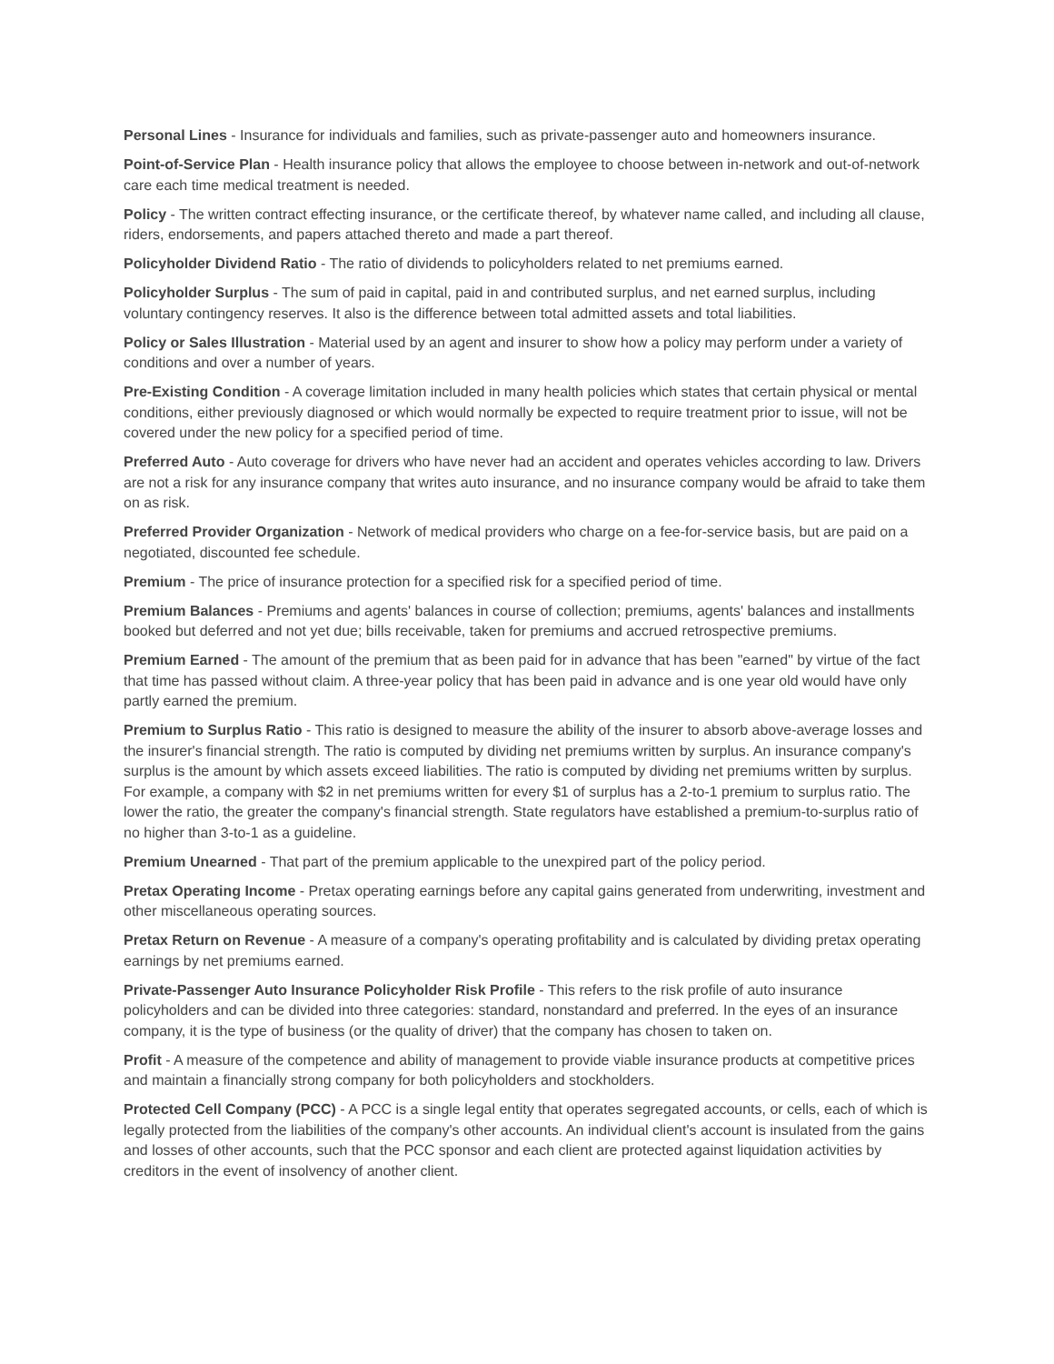Personal Lines - Insurance for individuals and families, such as private-passenger auto and homeowners insurance.
Point-of-Service Plan - Health insurance policy that allows the employee to choose between in-network and out-of-network care each time medical treatment is needed.
Policy - The written contract effecting insurance, or the certificate thereof, by whatever name called, and including all clause, riders, endorsements, and papers attached thereto and made a part thereof.
Policyholder Dividend Ratio - The ratio of dividends to policyholders related to net premiums earned.
Policyholder Surplus - The sum of paid in capital, paid in and contributed surplus, and net earned surplus, including voluntary contingency reserves. It also is the difference between total admitted assets and total liabilities.
Policy or Sales Illustration - Material used by an agent and insurer to show how a policy may perform under a variety of conditions and over a number of years.
Pre-Existing Condition - A coverage limitation included in many health policies which states that certain physical or mental conditions, either previously diagnosed or which would normally be expected to require treatment prior to issue, will not be covered under the new policy for a specified period of time.
Preferred Auto - Auto coverage for drivers who have never had an accident and operates vehicles according to law. Drivers are not a risk for any insurance company that writes auto insurance, and no insurance company would be afraid to take them on as risk.
Preferred Provider Organization - Network of medical providers who charge on a fee-for-service basis, but are paid on a negotiated, discounted fee schedule.
Premium - The price of insurance protection for a specified risk for a specified period of time.
Premium Balances - Premiums and agents' balances in course of collection; premiums, agents' balances and installments booked but deferred and not yet due; bills receivable, taken for premiums and accrued retrospective premiums.
Premium Earned - The amount of the premium that as been paid for in advance that has been "earned" by virtue of the fact that time has passed without claim. A three-year policy that has been paid in advance and is one year old would have only partly earned the premium.
Premium to Surplus Ratio - This ratio is designed to measure the ability of the insurer to absorb above-average losses and the insurer's financial strength. The ratio is computed by dividing net premiums written by surplus. An insurance company's surplus is the amount by which assets exceed liabilities. The ratio is computed by dividing net premiums written by surplus. For example, a company with $2 in net premiums written for every $1 of surplus has a 2-to-1 premium to surplus ratio. The lower the ratio, the greater the company's financial strength. State regulators have established a premium-to-surplus ratio of no higher than 3-to-1 as a guideline.
Premium Unearned - That part of the premium applicable to the unexpired part of the policy period.
Pretax Operating Income - Pretax operating earnings before any capital gains generated from underwriting, investment and other miscellaneous operating sources.
Pretax Return on Revenue - A measure of a company's operating profitability and is calculated by dividing pretax operating earnings by net premiums earned.
Private-Passenger Auto Insurance Policyholder Risk Profile - This refers to the risk profile of auto insurance policyholders and can be divided into three categories: standard, nonstandard and preferred. In the eyes of an insurance company, it is the type of business (or the quality of driver) that the company has chosen to taken on.
Profit - A measure of the competence and ability of management to provide viable insurance products at competitive prices and maintain a financially strong company for both policyholders and stockholders.
Protected Cell Company (PCC) - A PCC is a single legal entity that operates segregated accounts, or cells, each of which is legally protected from the liabilities of the company's other accounts. An individual client's account is insulated from the gains and losses of other accounts, such that the PCC sponsor and each client are protected against liquidation activities by creditors in the event of insolvency of another client.